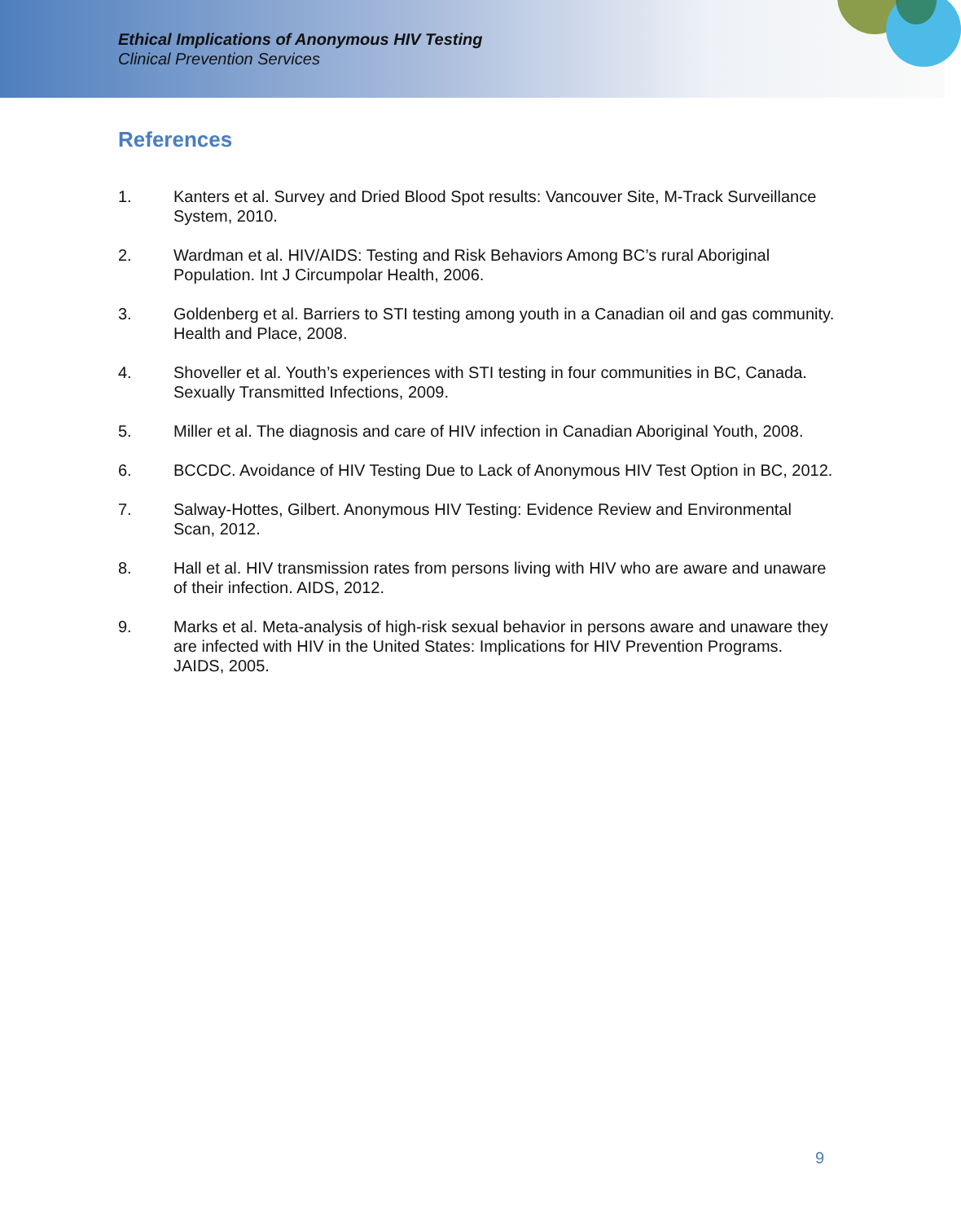Ethical Implications of Anonymous HIV Testing
Clinical Prevention Services
References
1. Kanters et al. Survey and Dried Blood Spot results: Vancouver Site, M-Track Surveillance System, 2010.
2. Wardman et al. HIV/AIDS: Testing and Risk Behaviors Among BC’s rural Aboriginal Population. Int J Circumpolar Health, 2006.
3. Goldenberg et al. Barriers to STI testing among youth in a Canadian oil and gas community. Health and Place, 2008.
4. Shoveller et al. Youth’s experiences with STI testing in four communities in BC, Canada. Sexually Transmitted Infections, 2009.
5. Miller et al. The diagnosis and care of HIV infection in Canadian Aboriginal Youth, 2008.
6. BCCDC. Avoidance of HIV Testing Due to Lack of Anonymous HIV Test Option in BC, 2012.
7. Salway-Hottes, Gilbert. Anonymous HIV Testing: Evidence Review and Environmental Scan, 2012.
8. Hall et al. HIV transmission rates from persons living with HIV who are aware and unaware of their infection. AIDS, 2012.
9. Marks et al. Meta-analysis of high-risk sexual behavior in persons aware and unaware they are infected with HIV in the United States: Implications for HIV Prevention Programs. JAIDS, 2005.
9